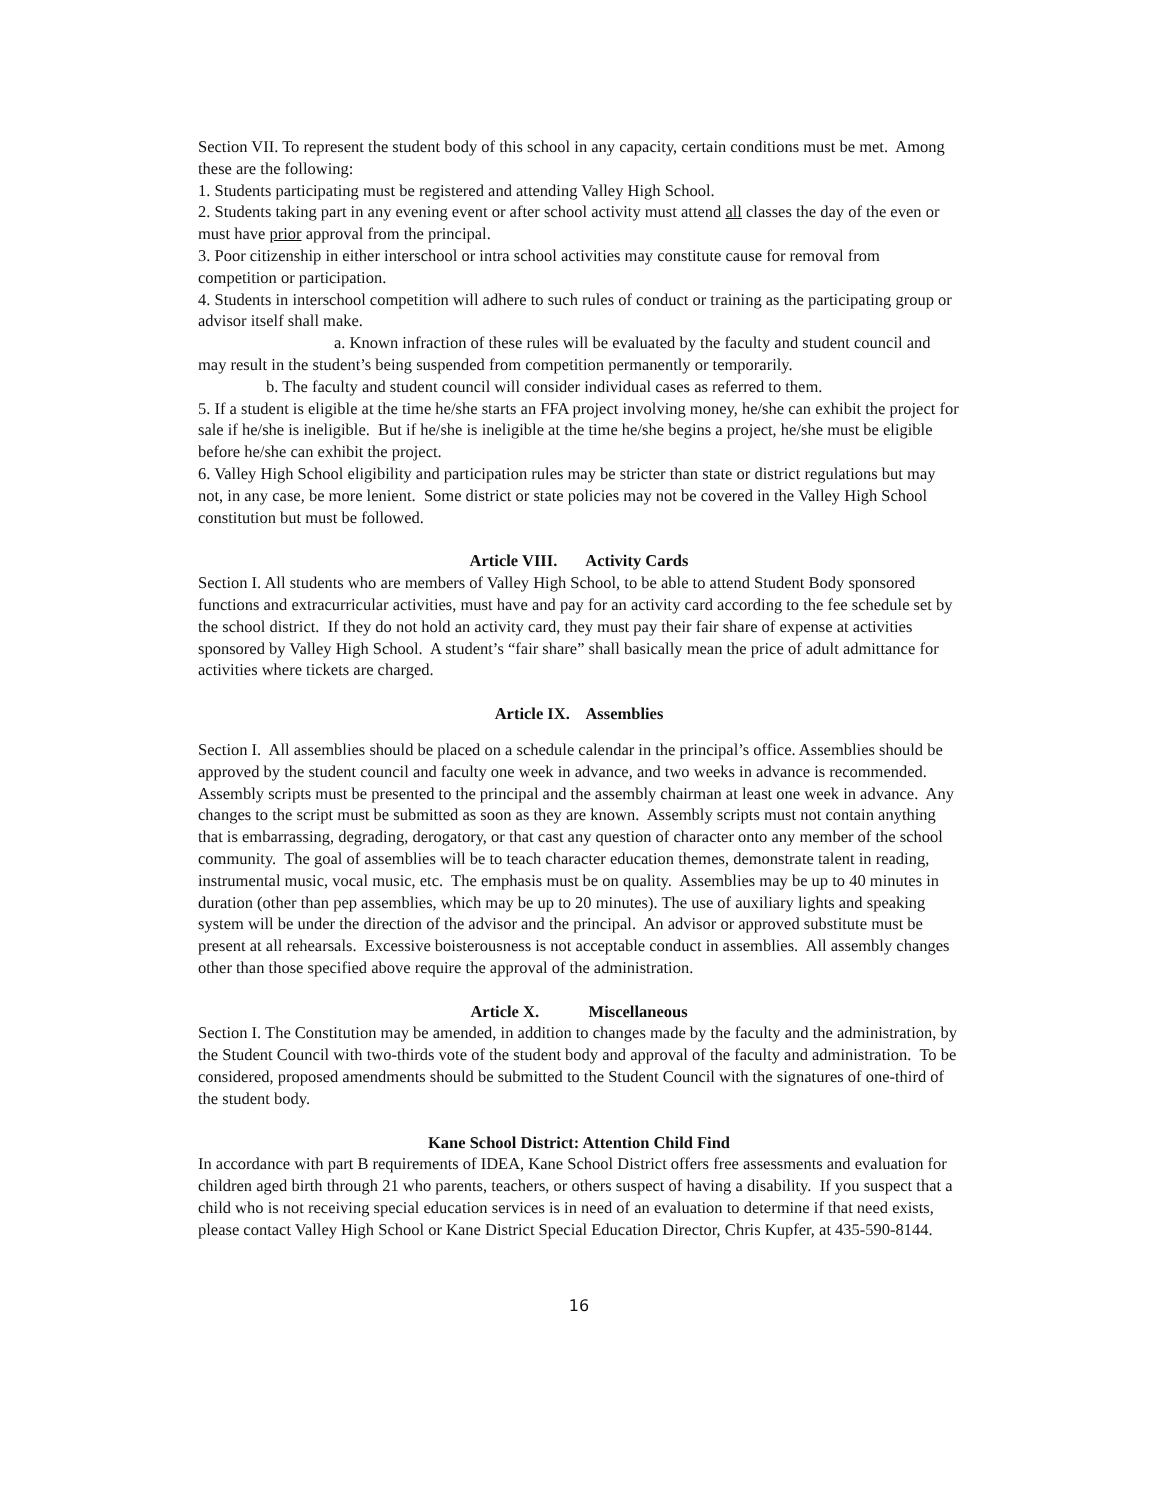Section VII. To represent the student body of this school in any capacity, certain conditions must be met. Among these are the following:
1. Students participating must be registered and attending Valley High School.
2. Students taking part in any evening event or after school activity must attend all classes the day of the even or must have prior approval from the principal.
3. Poor citizenship in either interschool or intra school activities may constitute cause for removal from competition or participation.
4. Students in interschool competition will adhere to such rules of conduct or training as the participating group or advisor itself shall make.
a. Known infraction of these rules will be evaluated by the faculty and student council and may result in the student’s being suspended from competition permanently or temporarily.
b. The faculty and student council will consider individual cases as referred to them.
5. If a student is eligible at the time he/she starts an FFA project involving money, he/she can exhibit the project for sale if he/she is ineligible. But if he/she is ineligible at the time he/she begins a project, he/she must be eligible before he/she can exhibit the project.
6. Valley High School eligibility and participation rules may be stricter than state or district regulations but may not, in any case, be more lenient. Some district or state policies may not be covered in the Valley High School constitution but must be followed.
Article VIII. Activity Cards
Section I. All students who are members of Valley High School, to be able to attend Student Body sponsored functions and extracurricular activities, must have and pay for an activity card according to the fee schedule set by the school district. If they do not hold an activity card, they must pay their fair share of expense at activities sponsored by Valley High School. A student’s “fair share” shall basically mean the price of adult admittance for activities where tickets are charged.
Article IX. Assemblies
Section I. All assemblies should be placed on a schedule calendar in the principal’s office. Assemblies should be approved by the student council and faculty one week in advance, and two weeks in advance is recommended. Assembly scripts must be presented to the principal and the assembly chairman at least one week in advance. Any changes to the script must be submitted as soon as they are known. Assembly scripts must not contain anything that is embarrassing, degrading, derogatory, or that cast any question of character onto any member of the school community. The goal of assemblies will be to teach character education themes, demonstrate talent in reading, instrumental music, vocal music, etc. The emphasis must be on quality. Assemblies may be up to 40 minutes in duration (other than pep assemblies, which may be up to 20 minutes). The use of auxiliary lights and speaking system will be under the direction of the advisor and the principal. An advisor or approved substitute must be present at all rehearsals. Excessive boisterousness is not acceptable conduct in assemblies. All assembly changes other than those specified above require the approval of the administration.
Article X. Miscellaneous
Section I. The Constitution may be amended, in addition to changes made by the faculty and the administration, by the Student Council with two-thirds vote of the student body and approval of the faculty and administration. To be considered, proposed amendments should be submitted to the Student Council with the signatures of one-third of the student body.
Kane School District: Attention Child Find
In accordance with part B requirements of IDEA, Kane School District offers free assessments and evaluation for children aged birth through 21 who parents, teachers, or others suspect of having a disability. If you suspect that a child who is not receiving special education services is in need of an evaluation to determine if that need exists, please contact Valley High School or Kane District Special Education Director, Chris Kupfer, at 435-590-8144.
16